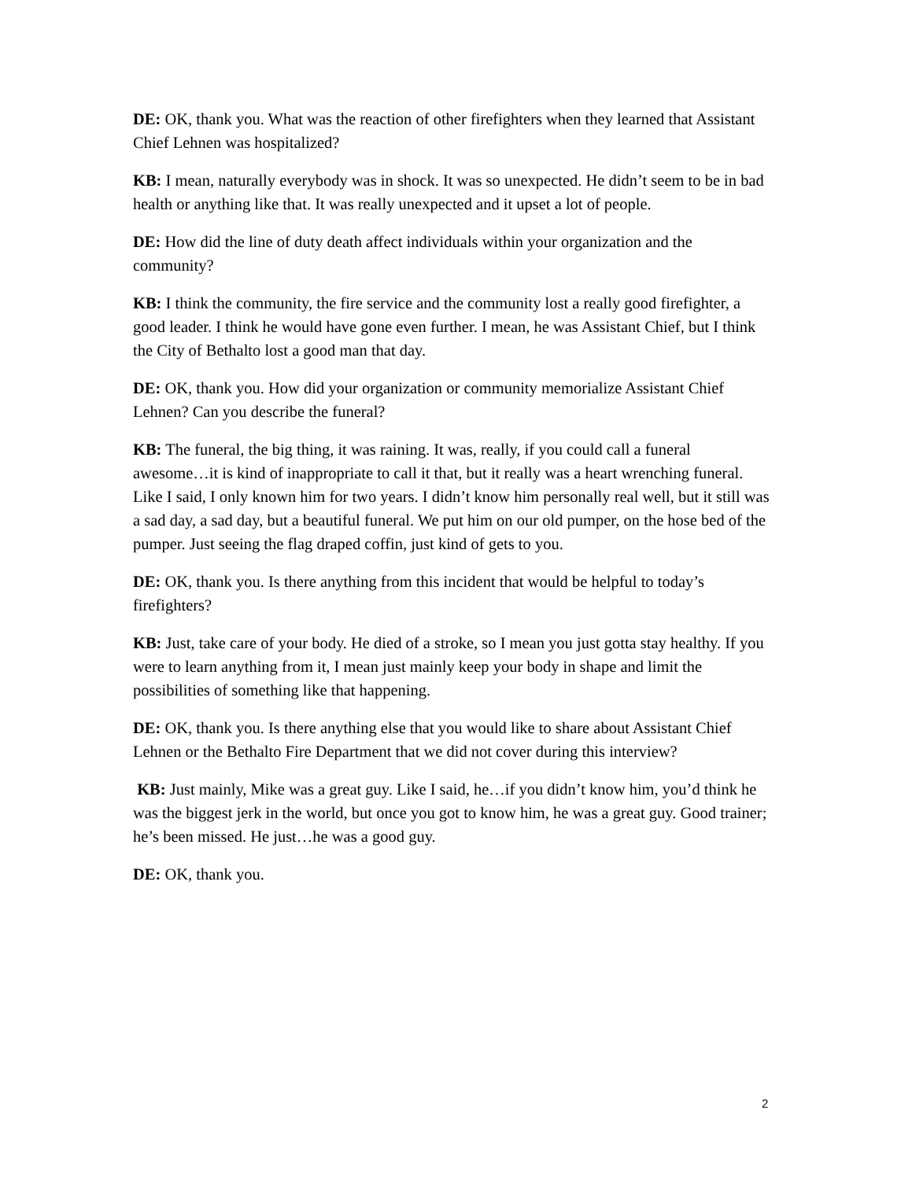DE: OK, thank you. What was the reaction of other firefighters when they learned that Assistant Chief Lehnen was hospitalized?
KB: I mean, naturally everybody was in shock. It was so unexpected. He didn’t seem to be in bad health or anything like that. It was really unexpected and it upset a lot of people.
DE: How did the line of duty death affect individuals within your organization and the community?
KB: I think the community, the fire service and the community lost a really good firefighter, a good leader. I think he would have gone even further. I mean, he was Assistant Chief, but I think the City of Bethalto lost a good man that day.
DE: OK, thank you. How did your organization or community memorialize Assistant Chief Lehnen? Can you describe the funeral?
KB: The funeral, the big thing, it was raining. It was, really, if you could call a funeral awesome…it is kind of inappropriate to call it that, but it really was a heart wrenching funeral. Like I said, I only known him for two years. I didn’t know him personally real well, but it still was a sad day, a sad day, but a beautiful funeral. We put him on our old pumper, on the hose bed of the pumper. Just seeing the flag draped coffin, just kind of gets to you.
DE: OK, thank you. Is there anything from this incident that would be helpful to today’s firefighters?
KB: Just, take care of your body. He died of a stroke, so I mean you just gotta stay healthy. If you were to learn anything from it, I mean just mainly keep your body in shape and limit the possibilities of something like that happening.
DE: OK, thank you. Is there anything else that you would like to share about Assistant Chief Lehnen or the Bethalto Fire Department that we did not cover during this interview?
KB: Just mainly, Mike was a great guy. Like I said, he…if you didn’t know him, you’d think he was the biggest jerk in the world, but once you got to know him, he was a great guy. Good trainer; he’s been missed. He just…he was a good guy.
DE: OK, thank you.
2